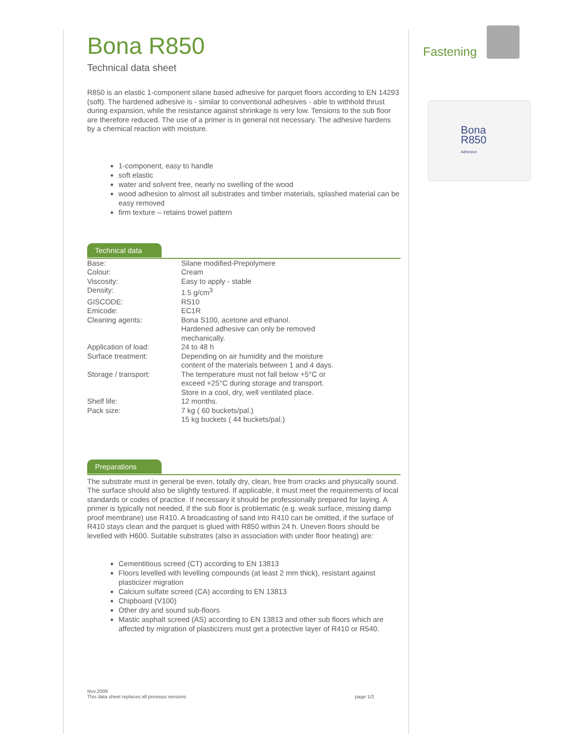Bona R850
Technical data sheet
R850 is an elastic 1-component silane based adhesive for parquet floors according to EN 14293 (soft). The hardened adhesive is - similar to conventional adhesives - able to withhold thrust during expansion, while the resistance against shrinkage is very low. Tensions to the sub floor are therefore reduced. The use of a primer is in general not necessary. The adhesive hardens by a chemical reaction with moisture.
1-component, easy to handle
soft elastic
water and solvent free, nearly no swelling of the wood
wood adhesion to almost all substrates and timber materials, splashed material can be easy removed
firm texture – retains trowel pattern
Technical data
| Base: | Silane modified-Prepolymere |
| Colour: | Cream |
| Viscosity: | Easy to apply - stable |
| Density: | 1.5 g/cm<sup>3</sup> |
| GISCODE: | RS10 |
| Emicode: | EC1R |
| Cleaning agents: | Bona S100, acetone and ethanol. Hardened adhesive can only be removed mechanically. |
| Application of load: | 24 to 48 h |
| Surface treatment: | Depending on air humidity and the moisture content of the materials between 1 and 4 days. |
| Storage / transport: | The temperature must not fall below +5°C or exceed +25°C during storage and transport. Store in a cool, dry, well ventilated place. |
| Shelf life: | 12 months. |
| Pack size: | 7 kg ( 60 buckets/pal.) 15 kg buckets ( 44 buckets/pal.) |
Preparations
The substrate must in general be even, totally dry, clean, free from cracks and physically sound. The surface should also be slightly textured. If applicable, it must meet the requirements of local standards or codes of practice. If necessary it should be professionally prepared for laying. A primer is typically not needed, if the sub floor is problematic (e.g. weak surface, missing damp proof membrane) use R410. A broadcasting of sand into R410 can be omitted, if the surface of R410 stays clean and the parquet is glued with R850 within 24 h. Uneven floors should be levelled with H600. Suitable substrates (also in association with under floor heating) are:
Cementitious screed (CT) according to EN 13813
Floors levelled with levelling compounds (at least 2 mm thick), resistant against plasticizer migration
Calcium sulfate screed (CA) according to EN 13813
Chipboard (V100)
Other dry and sound sub-floors
Mastic asphalt screed (AS) according to EN 13813 and other sub floors which are affected by migration of plasticizers must get a protective layer of R410 or R540.
Fastening
Bona
R850
Adhesive
Nov.2009
This data sheet replaces all previous versions page 1/2